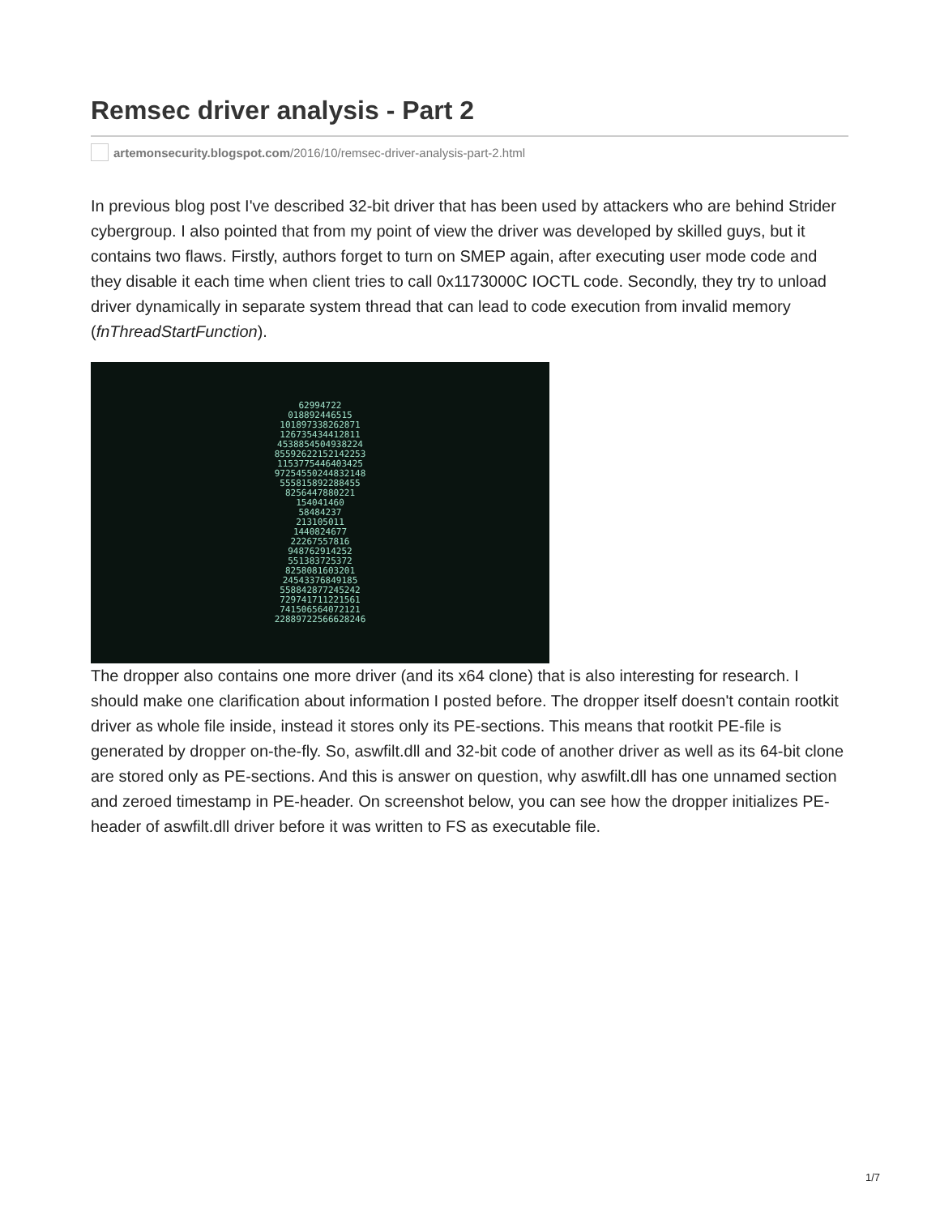Remsec driver analysis - Part 2
artemonsecurity.blogspot.com /2016/10/remsec-driver-analysis-part-2.html
In previous blog post I've described 32-bit driver that has been used by attackers who are behind Strider cybergroup. I also pointed that from my point of view the driver was developed by skilled guys, but it contains two flaws. Firstly, authors forget to turn on SMEP again, after executing user mode code and they disable it each time when client tries to call 0x1173000C IOCTL code. Secondly, they try to unload driver dynamically in separate system thread that can lead to code execution from invalid memory (fnThreadStartFunction).
62994722 018892446515 101897338262871 126735434412811 4538854504938224 85592622152142253 1153775446403425 97254550244832148 555815892288455 8256447880221 154041460 58484237 213105011 1440824677 22267557816 948762914252 551383725372 8258081603201 24543376849185 558842877245242 729741711221561 741506564072121 22889722566628246
The dropper also contains one more driver (and its x64 clone) that is also interesting for research. I should make one clarification about information I posted before. The dropper itself doesn't contain rootkit driver as whole file inside, instead it stores only its PE-sections. This means that rootkit PE-file is generated by dropper on-the-fly. So, aswfilt.dll and 32-bit code of another driver as well as its 64-bit clone are stored only as PE-sections. And this is answer on question, why aswfilt.dll has one unnamed section and zeroed timestamp in PE-header. On screenshot below, you can see how the dropper initializes PE-header of aswfilt.dll driver before it was written to FS as executable file.
1/7